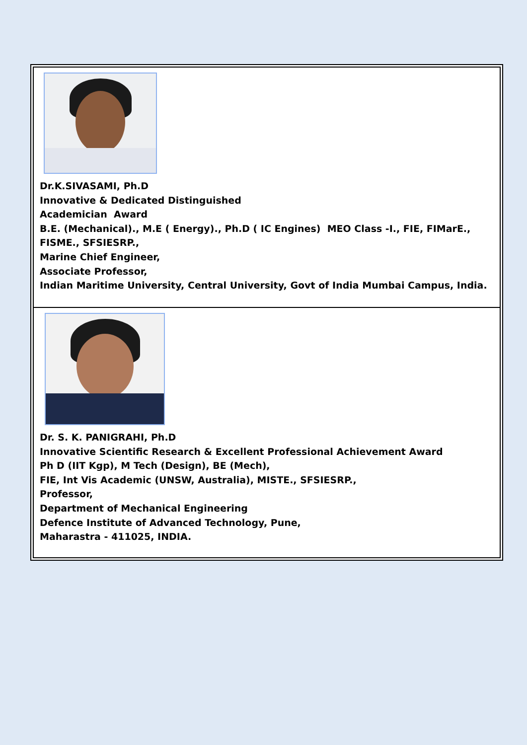Dr.K.SIVASAMI, Ph.D
Innovative & Dedicated Distinguished
Academician Award
B.E. (Mechanical)., M.E ( Energy)., Ph.D ( IC Engines) MEO Class -I., FIE, FIMarE., FISME., SFSIESRP.,
Marine Chief Engineer,
Associate Professor,
Indian Maritime University, Central University, Govt of India Mumbai Campus, India.
Dr. S. K. PANIGRAHI, Ph.D
Innovative Scientific Research & Excellent Professional Achievement Award
Ph D (IIT Kgp), M Tech (Design), BE (Mech),
FIE, Int Vis Academic (UNSW, Australia), MISTE., SFSIESRP.,
Professor,
Department of Mechanical Engineering
Defence Institute of Advanced Technology, Pune,
Maharastra - 411025, INDIA.